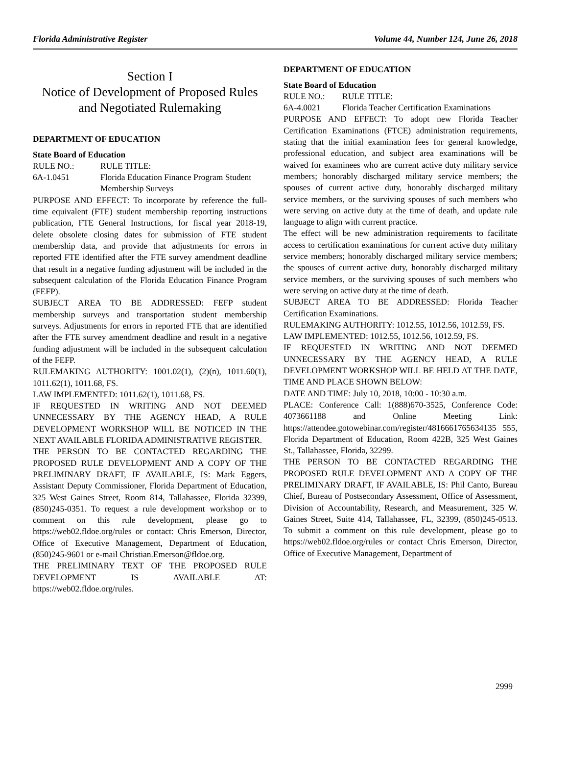Florida Administrative Register Volume 44, Number 124, June 26, 2018
Section I
Notice of Development of Proposed Rules and Negotiated Rulemaking
DEPARTMENT OF EDUCATION
State Board of Education
RULE NO.: RULE TITLE:
6A-1.0451 Florida Education Finance Program Student Membership Surveys
PURPOSE AND EFFECT: To incorporate by reference the full-time equivalent (FTE) student membership reporting instructions publication, FTE General Instructions, for fiscal year 2018-19, delete obsolete closing dates for submission of FTE student membership data, and provide that adjustments for errors in reported FTE identified after the FTE survey amendment deadline that result in a negative funding adjustment will be included in the subsequent calculation of the Florida Education Finance Program (FEFP).
SUBJECT AREA TO BE ADDRESSED: FEFP student membership surveys and transportation student membership surveys. Adjustments for errors in reported FTE that are identified after the FTE survey amendment deadline and result in a negative funding adjustment will be included in the subsequent calculation of the FEFP.
RULEMAKING AUTHORITY: 1001.02(1), (2)(n), 1011.60(1), 1011.62(1), 1011.68, FS.
LAW IMPLEMENTED: 1011.62(1), 1011.68, FS.
IF REQUESTED IN WRITING AND NOT DEEMED UNNECESSARY BY THE AGENCY HEAD, A RULE DEVELOPMENT WORKSHOP WILL BE NOTICED IN THE NEXT AVAILABLE FLORIDA ADMINISTRATIVE REGISTER.
THE PERSON TO BE CONTACTED REGARDING THE PROPOSED RULE DEVELOPMENT AND A COPY OF THE PRELIMINARY DRAFT, IF AVAILABLE, IS: Mark Eggers, Assistant Deputy Commissioner, Florida Department of Education, 325 West Gaines Street, Room 814, Tallahassee, Florida 32399, (850)245-0351. To request a rule development workshop or to comment on this rule development, please go to https://web02.fldoe.org/rules or contact: Chris Emerson, Director, Office of Executive Management, Department of Education, (850)245-9601 or e-mail Christian.Emerson@fldoe.org.
THE PRELIMINARY TEXT OF THE PROPOSED RULE DEVELOPMENT IS AVAILABLE AT: https://web02.fldoe.org/rules.
DEPARTMENT OF EDUCATION
State Board of Education
RULE NO.: RULE TITLE:
6A-4.0021 Florida Teacher Certification Examinations
PURPOSE AND EFFECT: To adopt new Florida Teacher Certification Examinations (FTCE) administration requirements, stating that the initial examination fees for general knowledge, professional education, and subject area examinations will be waived for examinees who are current active duty military service members; honorably discharged military service members; the spouses of current active duty, honorably discharged military service members, or the surviving spouses of such members who were serving on active duty at the time of death, and update rule language to align with current practice.
The effect will be new administration requirements to facilitate access to certification examinations for current active duty military service members; honorably discharged military service members; the spouses of current active duty, honorably discharged military service members, or the surviving spouses of such members who were serving on active duty at the time of death.
SUBJECT AREA TO BE ADDRESSED: Florida Teacher Certification Examinations.
RULEMAKING AUTHORITY: 1012.55, 1012.56, 1012.59, FS.
LAW IMPLEMENTED: 1012.55, 1012.56, 1012.59, FS.
IF REQUESTED IN WRITING AND NOT DEEMED UNNECESSARY BY THE AGENCY HEAD, A RULE DEVELOPMENT WORKSHOP WILL BE HELD AT THE DATE, TIME AND PLACE SHOWN BELOW:
DATE AND TIME: July 10, 2018, 10:00 - 10:30 a.m.
PLACE: Conference Call: 1(888)670-3525, Conference Code: 4073661188 and Online Meeting Link: https://attendee.gotowebinar.com/register/4816661765634135 555, Florida Department of Education, Room 422B, 325 West Gaines St., Tallahassee, Florida, 32299.
THE PERSON TO BE CONTACTED REGARDING THE PROPOSED RULE DEVELOPMENT AND A COPY OF THE PRELIMINARY DRAFT, IF AVAILABLE, IS: Phil Canto, Bureau Chief, Bureau of Postsecondary Assessment, Office of Assessment, Division of Accountability, Research, and Measurement, 325 W. Gaines Street, Suite 414, Tallahassee, FL, 32399, (850)245-0513. To submit a comment on this rule development, please go to https://web02.fldoe.org/rules or contact Chris Emerson, Director, Office of Executive Management, Department of
2999